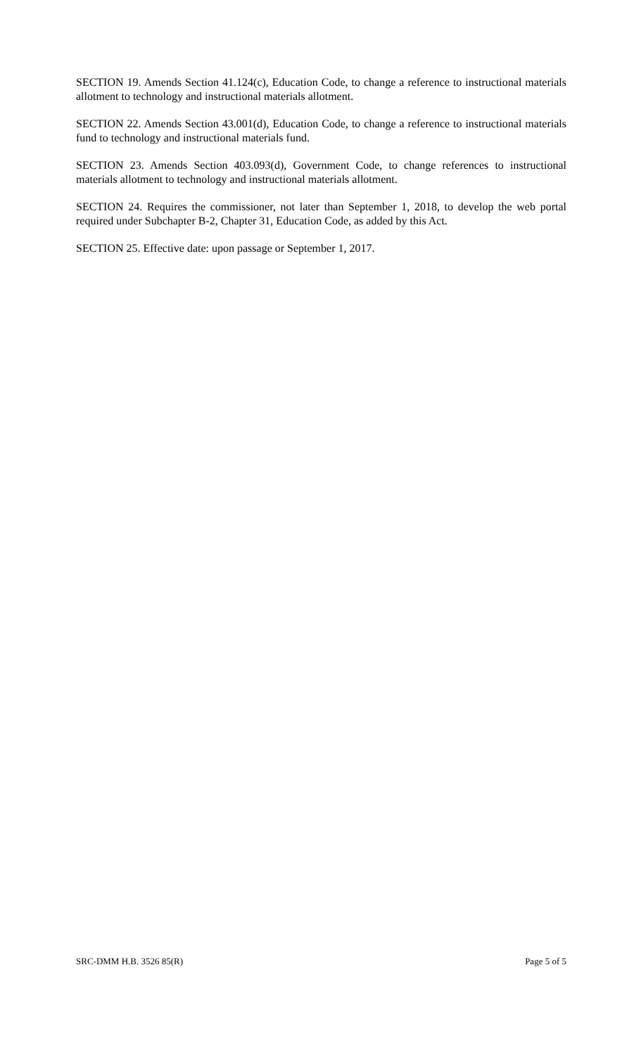SECTION 19. Amends Section 41.124(c), Education Code, to change a reference to instructional materials allotment to technology and instructional materials allotment.
SECTION 22. Amends Section 43.001(d), Education Code, to change a reference to instructional materials fund to technology and instructional materials fund.
SECTION 23. Amends Section 403.093(d), Government Code, to change references to instructional materials allotment to technology and instructional materials allotment.
SECTION 24. Requires the commissioner, not later than September 1, 2018, to develop the web portal required under Subchapter B-2, Chapter 31, Education Code, as added by this Act.
SECTION 25. Effective date: upon passage or September 1, 2017.
SRC-DMM H.B. 3526 85(R) Page 5 of 5